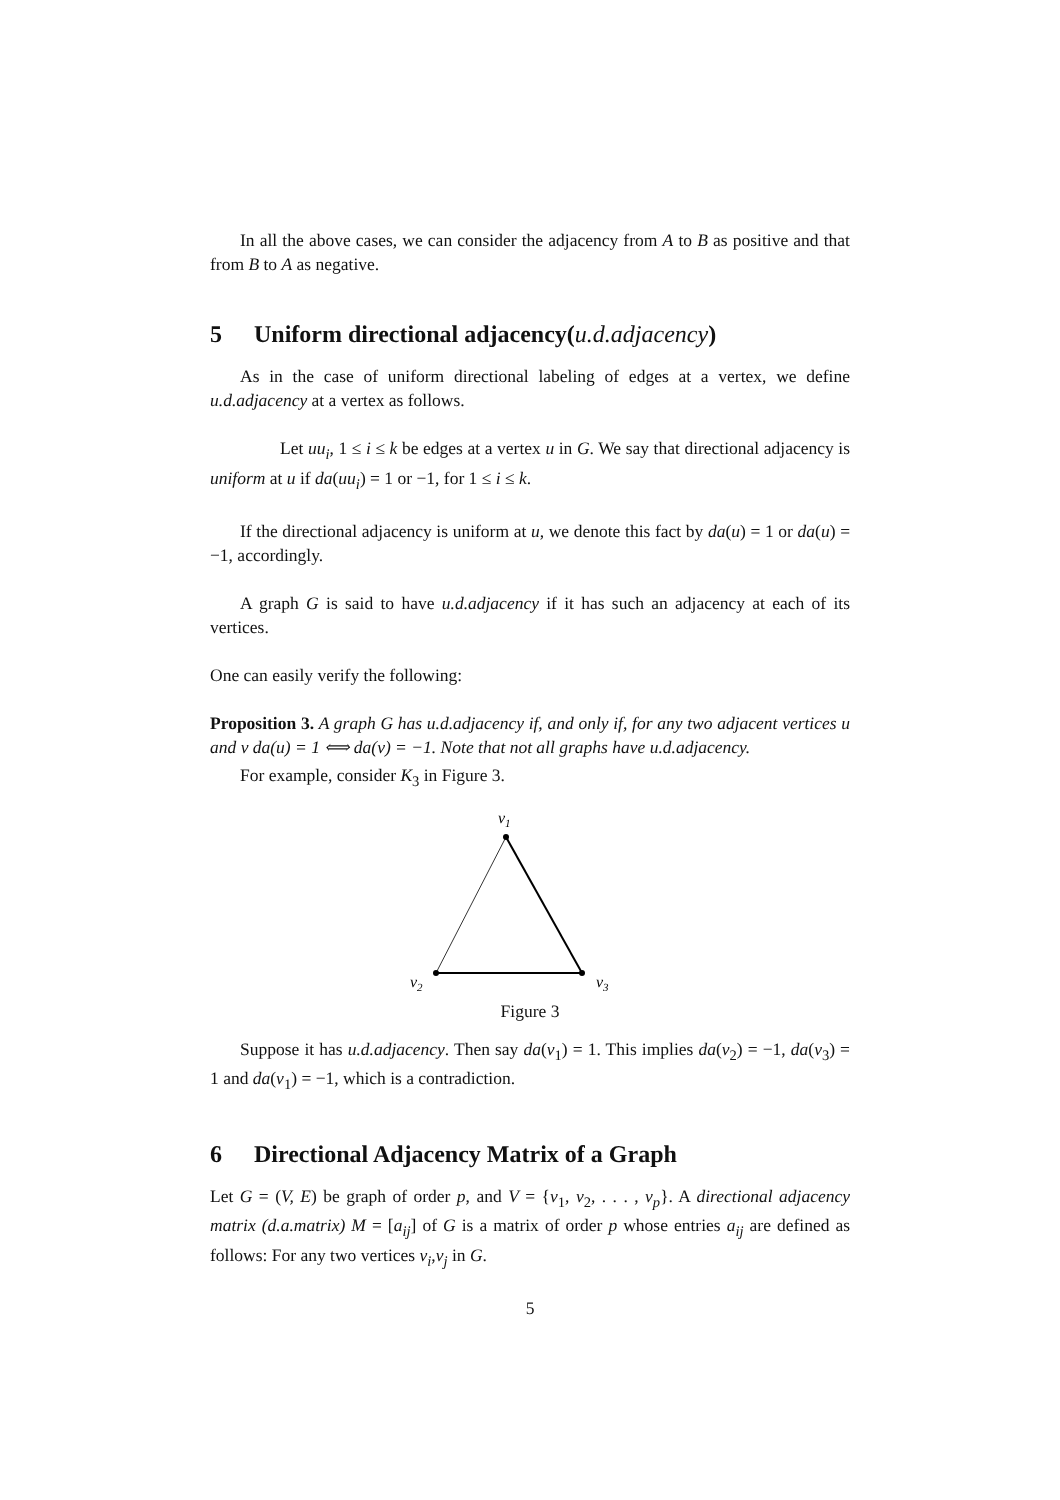In all the above cases, we can consider the adjacency from A to B as positive and that from B to A as negative.
5 Uniform directional adjacency(u.d.adjacency)
As in the case of uniform directional labeling of edges at a vertex, we define u.d.adjacency at a vertex as follows.
Let uu<sub>i</sub>, 1 ≤ i ≤ k be edges at a vertex u in G. We say that directional adjacency is uniform at u if da(uu<sub>i</sub>) = 1 or −1, for 1 ≤ i ≤ k.
If the directional adjacency is uniform at u, we denote this fact by da(u) = 1 or da(u) = −1, accordingly.
A graph G is said to have u.d.adjacency if it has such an adjacency at each of its vertices.
One can easily verify the following:
Proposition 3. A graph G has u.d.adjacency if, and only if, for any two adjacent vertices u and v da(u) = 1 ⟺ da(v) = −1. Note that not all graphs have u.d.adjacency.
For example, consider K<sub>3</sub> in Figure 3.
v1
v2
v3
Figure 3
Suppose it has u.d.adjacency. Then say da(v<sub>1</sub>) = 1. This implies da(v<sub>2</sub>) = −1, da(v<sub>3</sub>) = 1 and da(v<sub>1</sub>) = −1, which is a contradiction.
6 Directional Adjacency Matrix of a Graph
Let G = (V, E) be graph of order p, and V = {v<sub>1</sub>, v<sub>2</sub>, . . . , v<sub>p</sub>}. A directional adjacency matrix (d.a.matrix) M = [a<sub>ij</sub>] of G is a matrix of order p whose entries a<sub>ij</sub> are defined as follows: For any two vertices v<sub>i</sub>,v<sub>j</sub> in G.
5